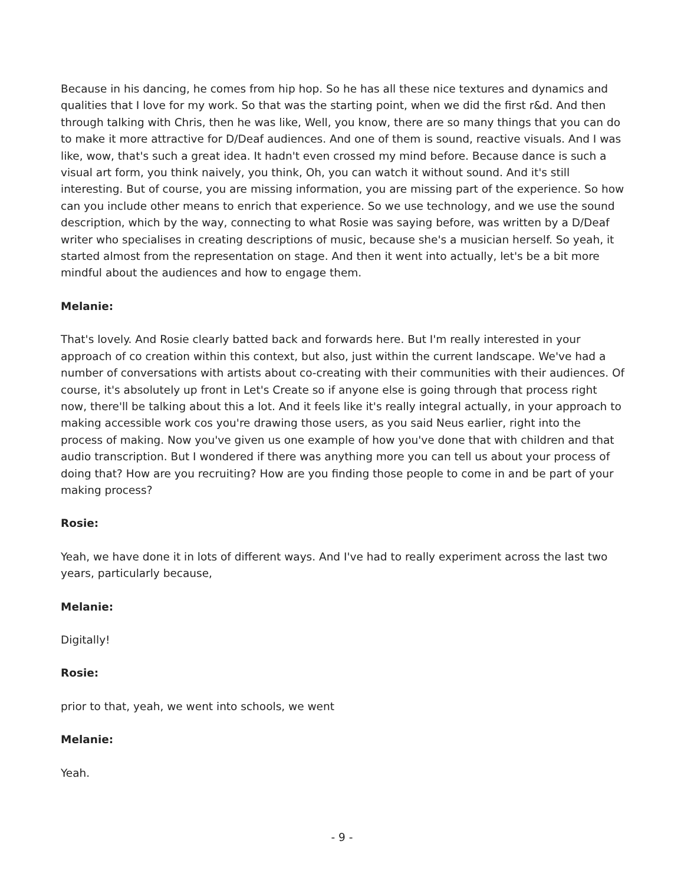Because in his dancing, he comes from hip hop. So he has all these nice textures and dynamics and qualities that I love for my work. So that was the starting point, when we did the first r&d. And then through talking with Chris, then he was like, Well, you know, there are so many things that you can do to make it more attractive for D/Deaf audiences. And one of them is sound, reactive visuals. And I was like, wow, that's such a great idea. It hadn't even crossed my mind before. Because dance is such a visual art form, you think naively, you think, Oh, you can watch it without sound. And it's still interesting. But of course, you are missing information, you are missing part of the experience. So how can you include other means to enrich that experience. So we use technology, and we use the sound description, which by the way, connecting to what Rosie was saying before, was written by a D/Deaf writer who specialises in creating descriptions of music, because she's a musician herself. So yeah, it started almost from the representation on stage. And then it went into actually, let's be a bit more mindful about the audiences and how to engage them.
Melanie:
That's lovely. And Rosie clearly batted back and forwards here. But I'm really interested in your approach of co creation within this context, but also, just within the current landscape. We've had a number of conversations with artists about co-creating with their communities with their audiences. Of course, it's absolutely up front in Let's Create so if anyone else is going through that process right now, there'll be talking about this a lot. And it feels like it's really integral actually, in your approach to making accessible work cos you're drawing those users, as you said Neus earlier, right into the process of making. Now you've given us one example of how you've done that with children and that audio transcription. But I wondered if there was anything more you can tell us about your process of doing that? How are you recruiting? How are you finding those people to come in and be part of your making process?
Rosie:
Yeah, we have done it in lots of different ways. And I've had to really experiment across the last two years, particularly because,
Melanie:
Digitally!
Rosie:
prior to that, yeah, we went into schools, we went
Melanie:
Yeah.
- 9 -